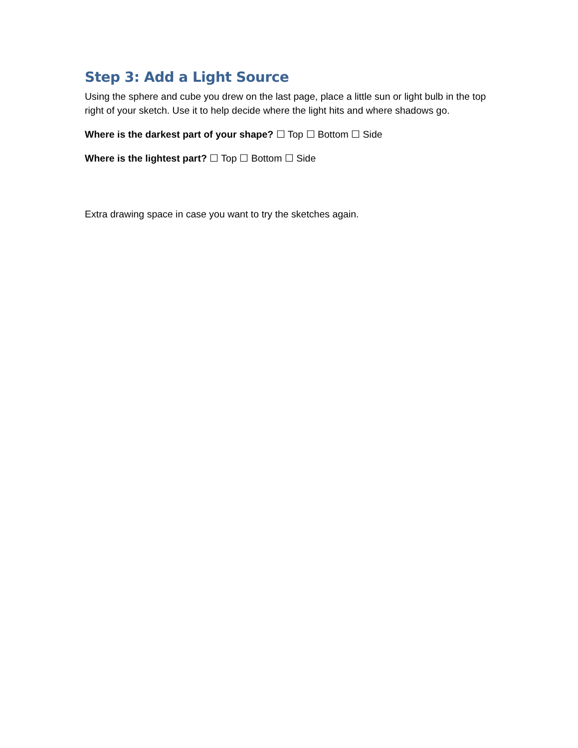Step 3: Add a Light Source
Using the sphere and cube you drew on the last page, place a little sun or light bulb in the top right of your sketch. Use it to help decide where the light hits and where shadows go.
Where is the darkest part of your shape? ☐ Top ☐ Bottom ☐ Side
Where is the lightest part? ☐ Top ☐ Bottom ☐ Side
Extra drawing space in case you want to try the sketches again.